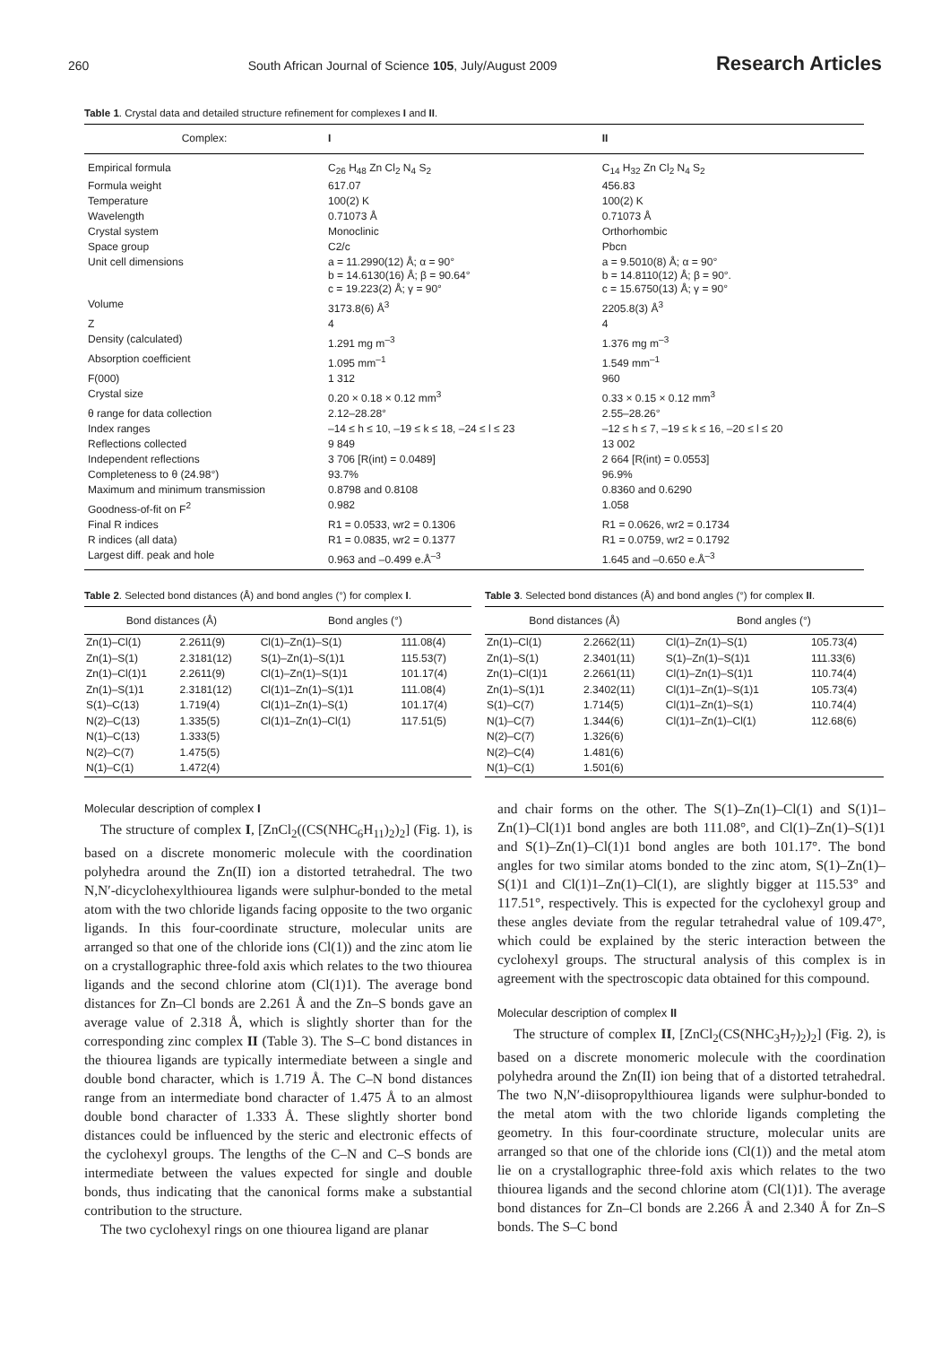260 South African Journal of Science 105, July/August 2009 Research Articles
Table 1. Crystal data and detailed structure refinement for complexes I and II.
| Complex: | I | II |
| --- | --- | --- |
| Empirical formula | C<sub>26</sub> H<sub>48</sub> Zn Cl<sub>2</sub> N<sub>4</sub> S<sub>2</sub> | C<sub>14</sub> H<sub>32</sub> Zn Cl<sub>2</sub> N<sub>4</sub> S<sub>2</sub> |
| Formula weight | 617.07 | 456.83 |
| Temperature | 100(2) K | 100(2) K |
| Wavelength | 0.71073 Å | 0.71073 Å |
| Crystal system | Monoclinic | Orthorhombic |
| Space group | C2/c | Pbcn |
| Unit cell dimensions | a = 11.2990(12) Å; α = 90° b = 14.6130(16) Å; β = 90.64° c = 19.223(2) Å; γ = 90° | a = 9.5010(8) Å; α = 90° b = 14.8110(12) Å; β = 90°. c = 15.6750(13) Å; γ = 90° |
| Volume | 3173.8(6) Å<sup>3</sup> | 2205.8(3) Å<sup>3</sup> |
| Z | 4 | 4 |
| Density (calculated) | 1.291 mg m<sup>–3</sup> | 1.376 mg m<sup>–3</sup> |
| Absorption coefficient | 1.095 mm<sup>–1</sup> | 1.549 mm<sup>–1</sup> |
| F(000) | 1 312 | 960 |
| Crystal size | 0.20 × 0.18 × 0.12 mm<sup>3</sup> | 0.33 × 0.15 × 0.12 mm<sup>3</sup> |
| θ range for data collection | 2.12–28.28° | 2.55–28.26° |
| Index ranges | –14 ≤ h ≤ 10, –19 ≤ k ≤ 18, –24 ≤ l ≤ 23 | –12 ≤ h ≤ 7, –19 ≤ k ≤ 16, –20 ≤ l ≤ 20 |
| Reflections collected | 9 849 | 13 002 |
| Independent reflections | 3 706 [R(int) = 0.0489] | 2 664 [R(int) = 0.0553] |
| Completeness to θ (24.98°) | 93.7% | 96.9% |
| Maximum and minimum transmission | 0.8798 and 0.8108 | 0.8360 and 0.6290 |
| Goodness-of-fit on F<sup>2</sup> | 0.982 | 1.058 |
| Final R indices | R1 = 0.0533, wr2 = 0.1306 | R1 = 0.0626, wr2 = 0.1734 |
| R indices (all data) | R1 = 0.0835, wr2 = 0.1377 | R1 = 0.0759, wr2 = 0.1792 |
| Largest diff. peak and hole | 0.963 and –0.499 e.Å<sup>–3</sup> | 1.645 and –0.650 e.Å<sup>–3</sup> |
Table 2. Selected bond distances (Å) and bond angles (°) for complex I.
| Bond distances (Å) | | Bond angles (°) | |
| --- | --- | --- | --- |
| Zn(1)–Cl(1) | 2.2611(9) | Cl(1)–Zn(1)–S(1) | 111.08(4) |
| Zn(1)–S(1) | 2.3181(12) | S(1)–Zn(1)–S(1)1 | 115.53(7) |
| Zn(1)–Cl(1)1 | 2.2611(9) | Cl(1)–Zn(1)–S(1)1 | 101.17(4) |
| Zn(1)–S(1)1 | 2.3181(12) | Cl(1)1–Zn(1)–S(1)1 | 111.08(4) |
| S(1)–C(13) | 1.719(4) | Cl(1)1–Zn(1)–S(1) | 101.17(4) |
| N(2)–C(13) | 1.335(5) | Cl(1)1–Zn(1)–Cl(1) | 117.51(5) |
| N(1)–C(13) | 1.333(5) | | |
| N(2)–C(7) | 1.475(5) | | |
| N(1)–C(1) | 1.472(4) | | |
Table 3. Selected bond distances (Å) and bond angles (°) for complex II.
| Bond distances (Å) | | Bond angles (°) | |
| --- | --- | --- | --- |
| Zn(1)–Cl(1) | 2.2662(11) | Cl(1)–Zn(1)–S(1) | 105.73(4) |
| Zn(1)–S(1) | 2.3401(11) | S(1)–Zn(1)–S(1)1 | 111.33(6) |
| Zn(1)–Cl(1)1 | 2.2661(11) | Cl(1)–Zn(1)–S(1)1 | 110.74(4) |
| Zn(1)–S(1)1 | 2.3402(11) | Cl(1)1–Zn(1)–S(1)1 | 105.73(4) |
| S(1)–C(7) | 1.714(5) | Cl(1)1–Zn(1)–S(1) | 110.74(4) |
| N(1)–C(7) | 1.344(6) | Cl(1)1–Zn(1)–Cl(1) | 112.68(6) |
| N(2)–C(7) | 1.326(6) | | |
| N(2)–C(4) | 1.481(6) | | |
| N(1)–C(1) | 1.501(6) | | |
Molecular description of complex I
The structure of complex I, [ZnCl<sub>2</sub>((CS(NHC<sub>6</sub>H<sub>11</sub>)<sub>2</sub>)<sub>2</sub>] (Fig. 1), is based on a discrete monomeric molecule with the coordination polyhedra around the Zn(II) ion a distorted tetrahedral. The two N,N′-dicyclohexylthiourea ligands were sulphur-bonded to the metal atom with the two chloride ligands facing opposite to the two organic ligands. In this four-coordinate structure, molecular units are arranged so that one of the chloride ions (Cl(1)) and the zinc atom lie on a crystallographic three-fold axis which relates to the two thiourea ligands and the second chlorine atom (Cl(1)1). The average bond distances for Zn–Cl bonds are 2.261 Å and the Zn–S bonds gave an average value of 2.318 Å, which is slightly shorter than for the corresponding zinc complex II (Table 3). The S–C bond distances in the thiourea ligands are typically intermediate between a single and double bond character, which is 1.719 Å. The C–N bond distances range from an intermediate bond character of 1.475 Å to an almost double bond character of 1.333 Å. These slightly shorter bond distances could be influenced by the steric and electronic effects of the cyclohexyl groups. The lengths of the C–N and C–S bonds are intermediate between the values expected for single and double bonds, thus indicating that the canonical forms make a substantial contribution to the structure.
The two cyclohexyl rings on one thiourea ligand are planar
and chair forms on the other. The S(1)–Zn(1)–Cl(1) and S(1)1–Zn(1)–Cl(1)1 bond angles are both 111.08°, and Cl(1)–Zn(1)–S(1)1 and S(1)–Zn(1)–Cl(1)1 bond angles are both 101.17°. The bond angles for two similar atoms bonded to the zinc atom, S(1)–Zn(1)–S(1)1 and Cl(1)1–Zn(1)–Cl(1), are slightly bigger at 115.53° and 117.51°, respectively. This is expected for the cyclohexyl group and these angles deviate from the regular tetrahedral value of 109.47°, which could be explained by the steric interaction between the cyclohexyl groups. The structural analysis of this complex is in agreement with the spectroscopic data obtained for this compound.
Molecular description of complex II
The structure of complex II, [ZnCl<sub>2</sub>(CS(NHC<sub>3</sub>H<sub>7</sub>)<sub>2</sub>)<sub>2</sub>] (Fig. 2), is based on a discrete monomeric molecule with the coordination polyhedra around the Zn(II) ion being that of a distorted tetrahedral. The two N,N′-diisopropylthiourea ligands were sulphur-bonded to the metal atom with the two chloride ligands completing the geometry. In this four-coordinate structure, molecular units are arranged so that one of the chloride ions (Cl(1)) and the metal atom lie on a crystallographic three-fold axis which relates to the two thiourea ligands and the second chlorine atom (Cl(1)1). The average bond distances for Zn–Cl bonds are 2.266 Å and 2.340 Å for Zn–S bonds. The S–C bond